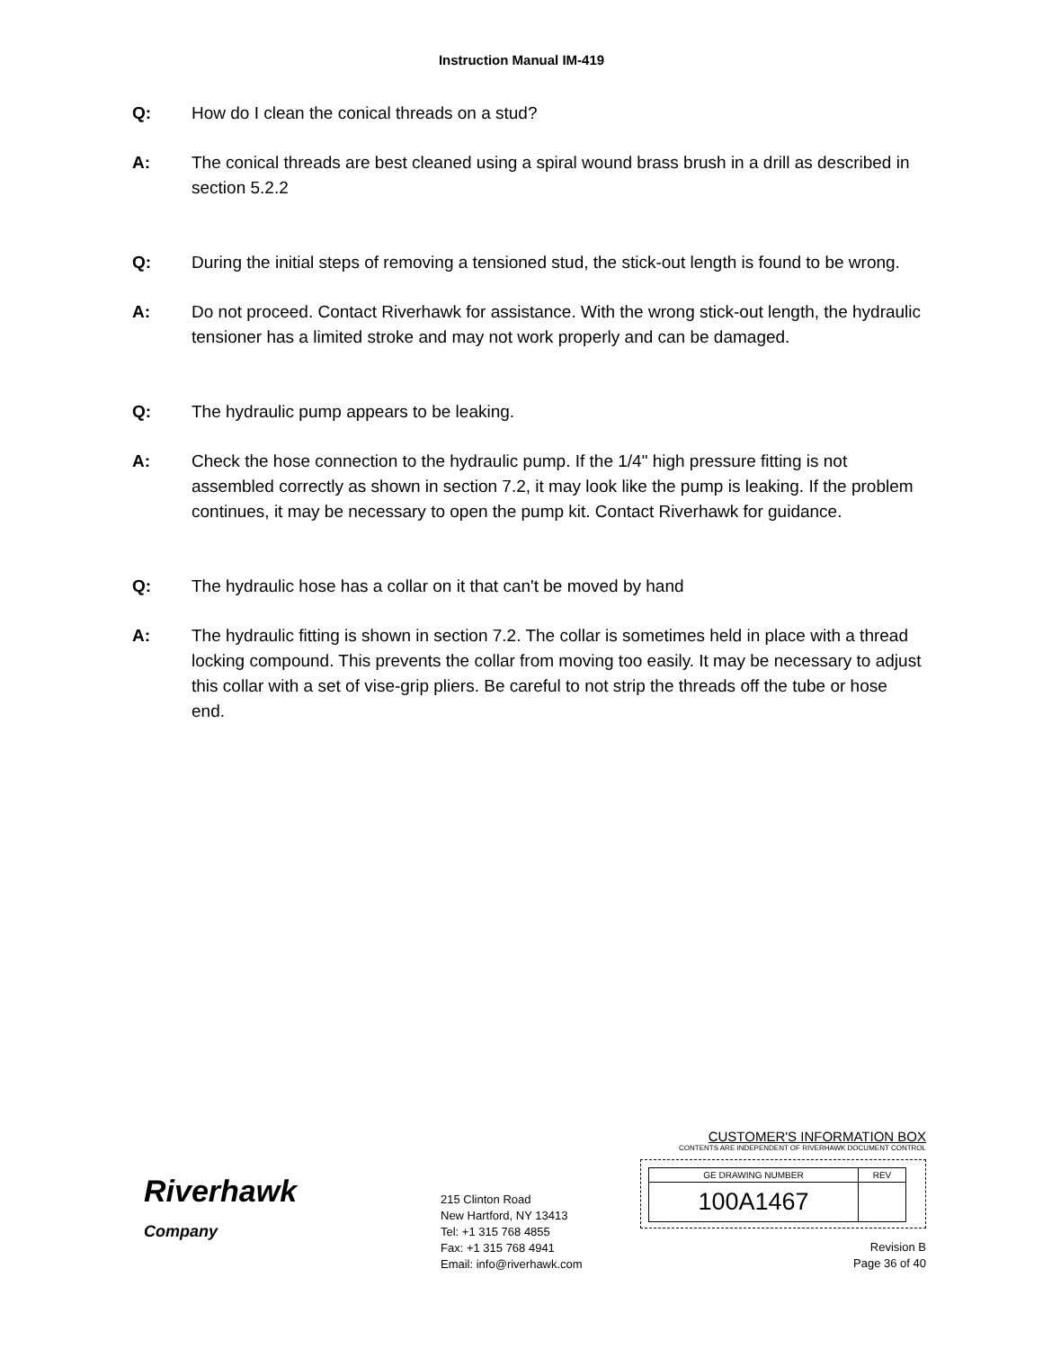Instruction Manual IM-419
Q: How do I clean the conical threads on a stud?
A: The conical threads are best cleaned using a spiral wound brass brush in a drill as described in section 5.2.2
Q: During the initial steps of removing a tensioned stud, the stick-out length is found to be wrong.
A: Do not proceed. Contact Riverhawk for assistance. With the wrong stick-out length, the hydraulic tensioner has a limited stroke and may not work properly and can be damaged.
Q: The hydraulic pump appears to be leaking.
A: Check the hose connection to the hydraulic pump. If the 1/4" high pressure fitting is not assembled correctly as shown in section 7.2, it may look like the pump is leaking. If the problem continues, it may be necessary to open the pump kit. Contact Riverhawk for guidance.
Q: The hydraulic hose has a collar on it that can't be moved by hand
A: The hydraulic fitting is shown in section 7.2. The collar is sometimes held in place with a thread locking compound. This prevents the collar from moving too easily. It may be necessary to adjust this collar with a set of vise-grip pliers. Be careful to not strip the threads off the tube or hose end.
Riverhawk
Company
215 Clinton Road
New Hartford, NY 13413
Tel: +1 315 768 4855
Fax: +1 315 768 4941
Email: info@riverhawk.com
CUSTOMER'S INFORMATION BOX
CONTENTS ARE INDEPENDENT OF RIVERHAWK DOCUMENT CONTROL
| GE DRAWING NUMBER | REV |
| 100A1467 | |
Revision B
Page 36 of 40